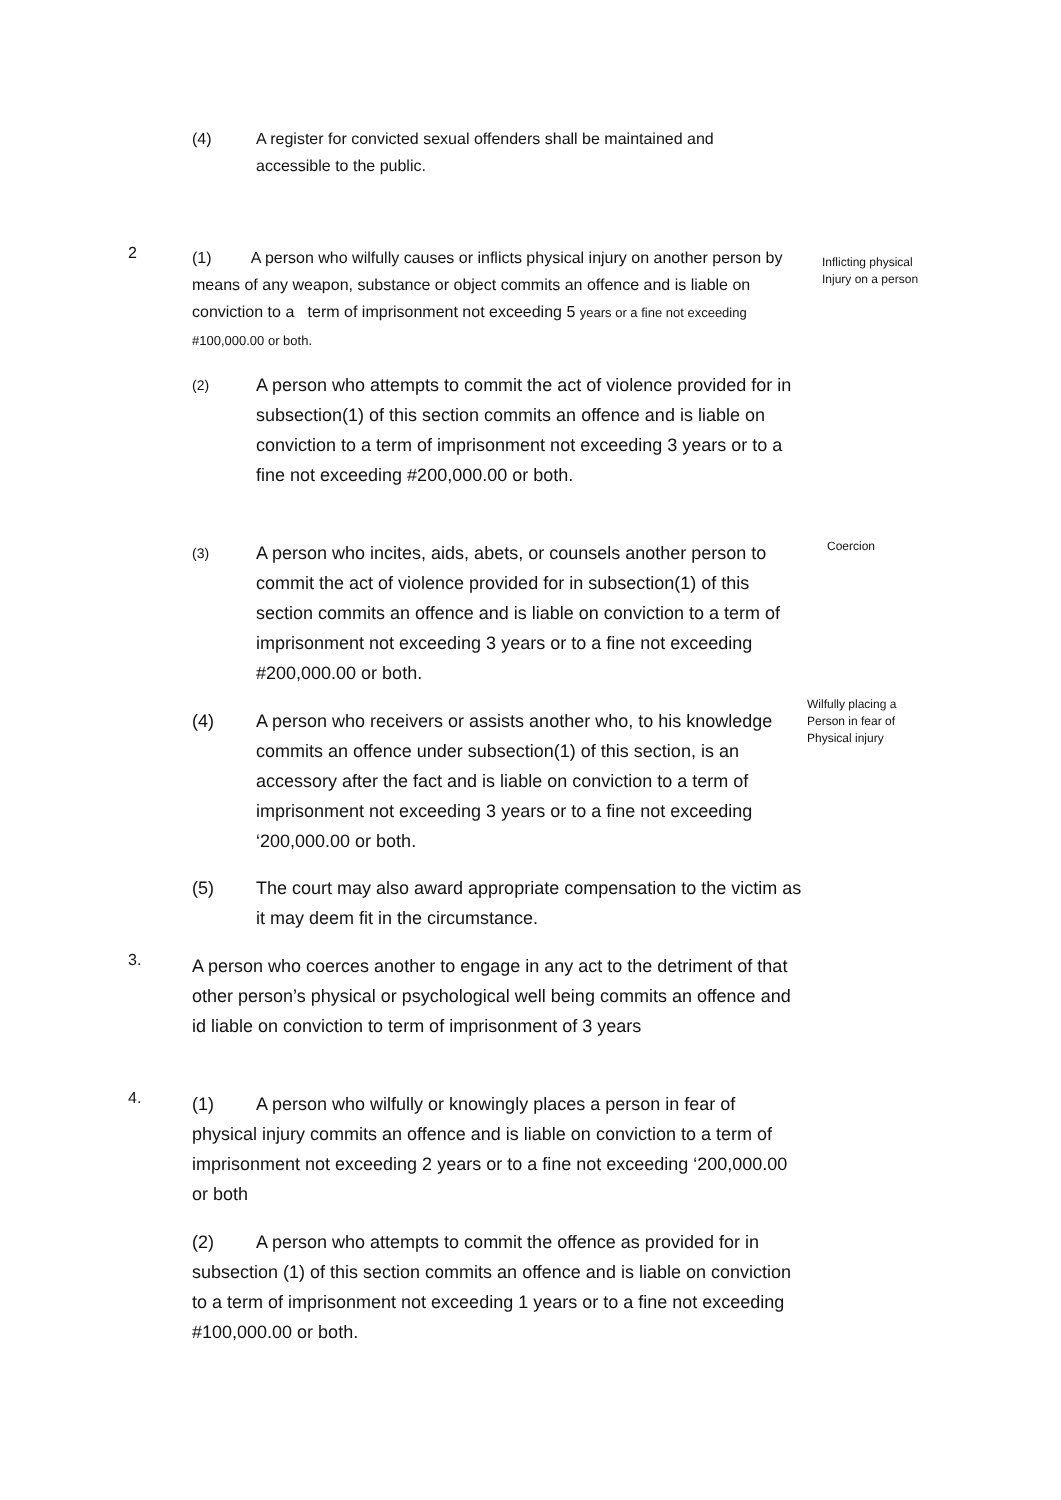(4) A register for convicted sexual offenders shall be maintained and
accessible to the public.
2
(1) A person who wilfully causes or inflicts physical injury on another person by means of any weapon, substance or object commits an offence and is liable on conviction to a term of imprisonment not exceeding 5 years or a fine not exceeding #100,000.00 or both.
Inflicting physical Injury on a person
(2) A person who attempts to commit the act of violence provided for in subsection(1) of this section commits an offence and is liable on conviction to a term of imprisonment not exceeding 3 years or to a fine not exceeding #200,000.00 or both.
(3) A person who incites, aids, abets, or counsels another person to commit the act of violence provided for in subsection(1) of this section commits an offence and is liable on conviction to a term of imprisonment not exceeding 3 years or to a fine not exceeding #200,000.00 or both.
Coercion
(4) A person who receivers or assists another who, to his knowledge commits an offence under subsection(1) of this section, is an accessory after the fact and is liable on conviction to a term of imprisonment not exceeding 3 years or to a fine not exceeding ‘200,000.00 or both.
Wilfully placing a Person in fear of Physical injury
(5) The court may also award appropriate compensation to the victim as it may deem fit in the circumstance.
3.
A person who coerces another to engage in any act to the detriment of that other person’s physical or psychological well being commits an offence and id liable on conviction to term of imprisonment of 3 years
4.
(1) A person who wilfully or knowingly places a person in fear of physical injury commits an offence and is liable on conviction to a term of imprisonment not exceeding 2 years or to a fine not exceeding ‘200,000.00 or both
(2) A person who attempts to commit the offence as provided for in subsection (1) of this section commits an offence and is liable on conviction to a term of imprisonment not exceeding 1 years or to a fine not exceeding #100,000.00 or both.